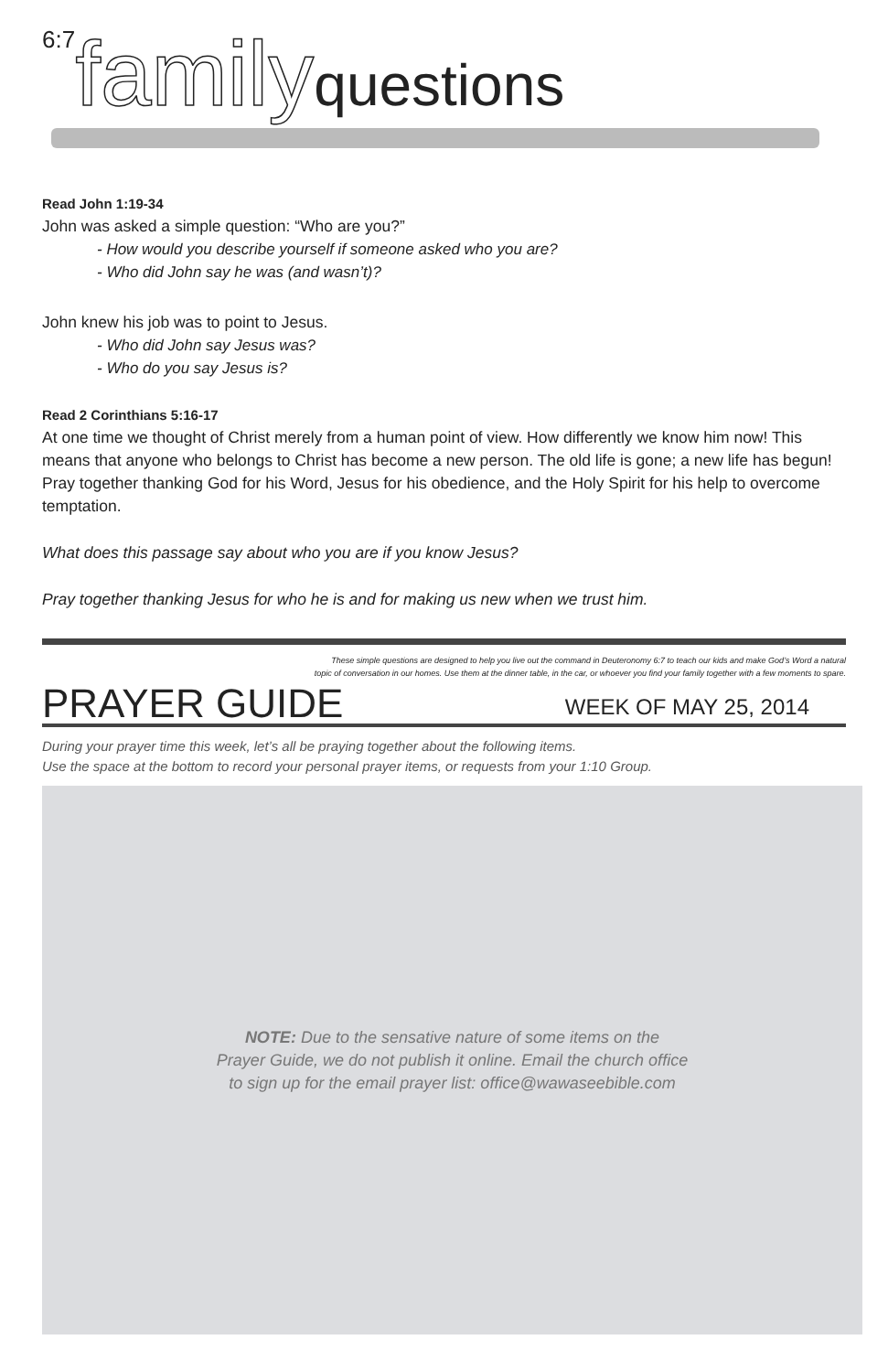<sup>6:7</sup>family questions
Read John 1:19-34
John was asked a simple question: “Who are you?”
- How would you describe yourself if someone asked who you are?
- Who did John say he was (and wasn’t)?
John knew his job was to point to Jesus.
- Who did John say Jesus was?
- Who do you say Jesus is?
Read 2 Corinthians 5:16-17
At one time we thought of Christ merely from a human point of view. How differently we know him now! This means that anyone who belongs to Christ has become a new person. The old life is gone; a new life has begun! Pray together thanking God for his Word, Jesus for his obedience, and the Holy Spirit for his help to overcome temptation.
What does this passage say about who you are if you know Jesus?
Pray together thanking Jesus for who he is and for making us new when we trust him.
These simple questions are designed to help you live out the command in Deuteronomy 6:7 to teach our kids and make God’s Word a natural
topic of conversation in our homes. Use them at the dinner table, in the car, or whoever you find your family together with a few moments to spare.
PRAYER GUIDE WEEK OF MAY 25, 2014
During your prayer time this week, let’s all be praying together about the following items.
Use the space at the bottom to record your personal prayer items, or requests from your 1:10 Group.
NOTE: Due to the sensative nature of some items on the
Prayer Guide, we do not publish it online. Email the church office
to sign up for the email prayer list: office@wawaseebible.com